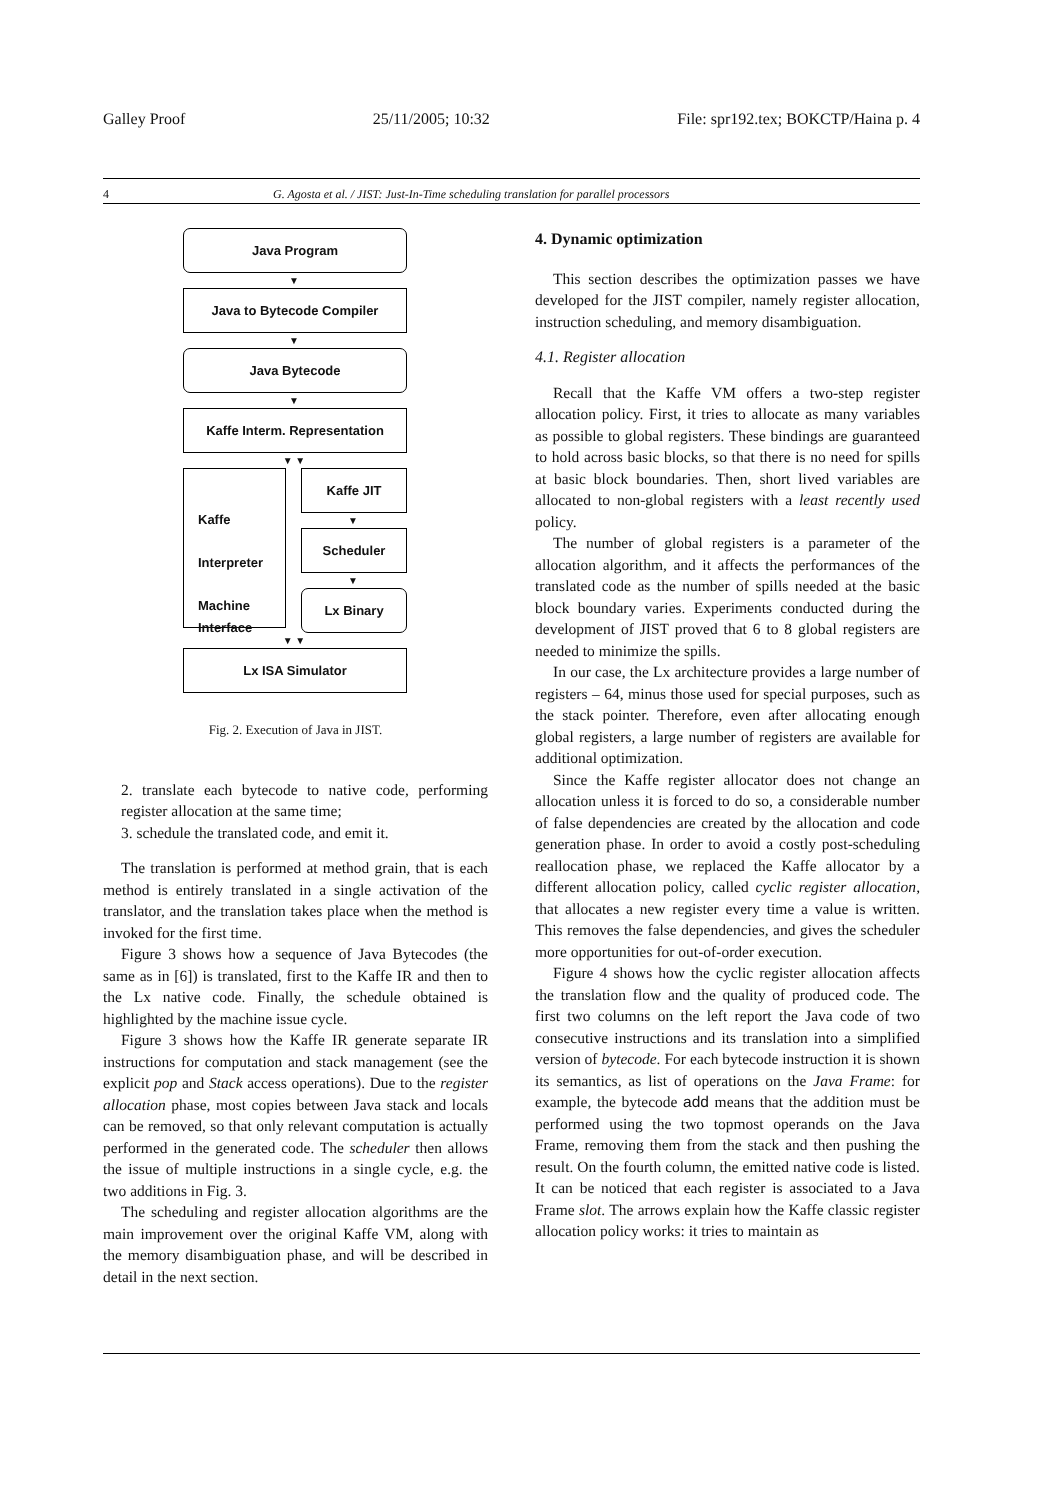Galley Proof 25/11/2005; 10:32 File: spr192.tex; BOKCTP/Haina p. 4
4 G. Agosta et al. / JIST: Just-In-Time scheduling translation for parallel processors
Java Program
▼
Java to Bytecode Compiler
▼
Java Bytecode
▼
Kaffe Interm. Representation
▼ ▼
Kaffe
Interpreter
Machine
Interface
Kaffe JIT
▼
Scheduler
▼
Lx Binary
▼ ▼
Lx ISA Simulator
Fig. 2. Execution of Java in JIST.
2. translate each bytecode to native code, performing register allocation at the same time;
3. schedule the translated code, and emit it.
The translation is performed at method grain, that is each method is entirely translated in a single activation of the translator, and the translation takes place when the method is invoked for the first time.
Figure 3 shows how a sequence of Java Bytecodes (the same as in [6]) is translated, first to the Kaffe IR and then to the Lx native code. Finally, the schedule obtained is highlighted by the machine issue cycle.
Figure 3 shows how the Kaffe IR generate separate IR instructions for computation and stack management (see the explicit pop and Stack access operations). Due to the register allocation phase, most copies between Java stack and locals can be removed, so that only relevant computation is actually performed in the generated code. The scheduler then allows the issue of multiple instructions in a single cycle, e.g. the two additions in Fig. 3.
The scheduling and register allocation algorithms are the main improvement over the original Kaffe VM, along with the memory disambiguation phase, and will be described in detail in the next section.
4. Dynamic optimization
This section describes the optimization passes we have developed for the JIST compiler, namely register allocation, instruction scheduling, and memory disambiguation.
4.1. Register allocation
Recall that the Kaffe VM offers a two-step register allocation policy. First, it tries to allocate as many variables as possible to global registers. These bindings are guaranteed to hold across basic blocks, so that there is no need for spills at basic block boundaries. Then, short lived variables are allocated to non-global registers with a least recently used policy.
The number of global registers is a parameter of the allocation algorithm, and it affects the performances of the translated code as the number of spills needed at the basic block boundary varies. Experiments conducted during the development of JIST proved that 6 to 8 global registers are needed to minimize the spills.
In our case, the Lx architecture provides a large number of registers – 64, minus those used for special purposes, such as the stack pointer. Therefore, even after allocating enough global registers, a large number of registers are available for additional optimization.
Since the Kaffe register allocator does not change an allocation unless it is forced to do so, a considerable number of false dependencies are created by the allocation and code generation phase. In order to avoid a costly post-scheduling reallocation phase, we replaced the Kaffe allocator by a different allocation policy, called cyclic register allocation, that allocates a new register every time a value is written. This removes the false dependencies, and gives the scheduler more opportunities for out-of-order execution.
Figure 4 shows how the cyclic register allocation affects the translation flow and the quality of produced code. The first two columns on the left report the Java code of two consecutive instructions and its translation into a simplified version of bytecode. For each bytecode instruction it is shown its semantics, as list of operations on the Java Frame: for example, the bytecode add means that the addition must be performed using the two topmost operands on the Java Frame, removing them from the stack and then pushing the result. On the fourth column, the emitted native code is listed. It can be noticed that each register is associated to a Java Frame slot. The arrows explain how the Kaffe classic register allocation policy works: it tries to maintain as